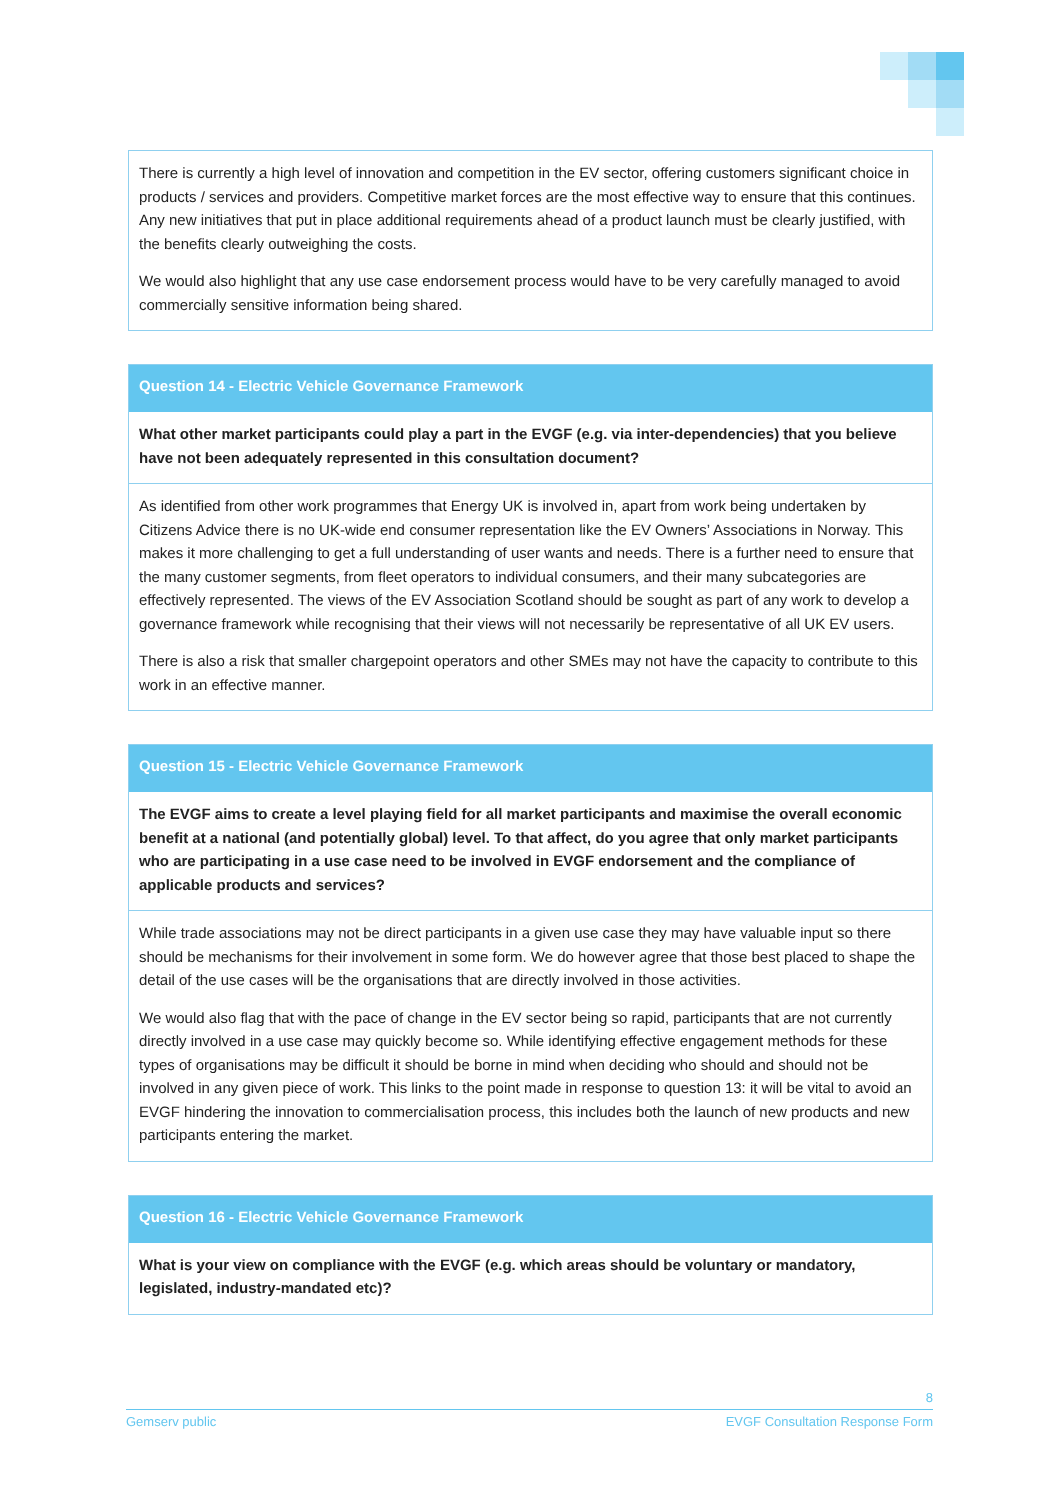There is currently a high level of innovation and competition in the EV sector, offering customers significant choice in products / services and providers. Competitive market forces are the most effective way to ensure that this continues. Any new initiatives that put in place additional requirements ahead of a product launch must be clearly justified, with the benefits clearly outweighing the costs.
We would also highlight that any use case endorsement process would have to be very carefully managed to avoid commercially sensitive information being shared.
Question 14 - Electric Vehicle Governance Framework
What other market participants could play a part in the EVGF (e.g. via inter-dependencies) that you believe have not been adequately represented in this consultation document?
As identified from other work programmes that Energy UK is involved in, apart from work being undertaken by Citizens Advice there is no UK-wide end consumer representation like the EV Owners’ Associations in Norway. This makes it more challenging to get a full understanding of user wants and needs. There is a further need to ensure that the many customer segments, from fleet operators to individual consumers, and their many subcategories are effectively represented. The views of the EV Association Scotland should be sought as part of any work to develop a governance framework while recognising that their views will not necessarily be representative of all UK EV users.
There is also a risk that smaller chargepoint operators and other SMEs may not have the capacity to contribute to this work in an effective manner.
Question 15 - Electric Vehicle Governance Framework
The EVGF aims to create a level playing field for all market participants and maximise the overall economic benefit at a national (and potentially global) level. To that affect, do you agree that only market participants who are participating in a use case need to be involved in EVGF endorsement and the compliance of applicable products and services?
While trade associations may not be direct participants in a given use case they may have valuable input so there should be mechanisms for their involvement in some form. We do however agree that those best placed to shape the detail of the use cases will be the organisations that are directly involved in those activities.
We would also flag that with the pace of change in the EV sector being so rapid, participants that are not currently directly involved in a use case may quickly become so. While identifying effective engagement methods for these types of organisations may be difficult it should be borne in mind when deciding who should and should not be involved in any given piece of work. This links to the point made in response to question 13: it will be vital to avoid an EVGF hindering the innovation to commercialisation process, this includes both the launch of new products and new participants entering the market.
Question 16 - Electric Vehicle Governance Framework
What is your view on compliance with the EVGF (e.g. which areas should be voluntary or mandatory, legislated, industry-mandated etc)?
8
Gemserv public EVGF Consultation Response Form